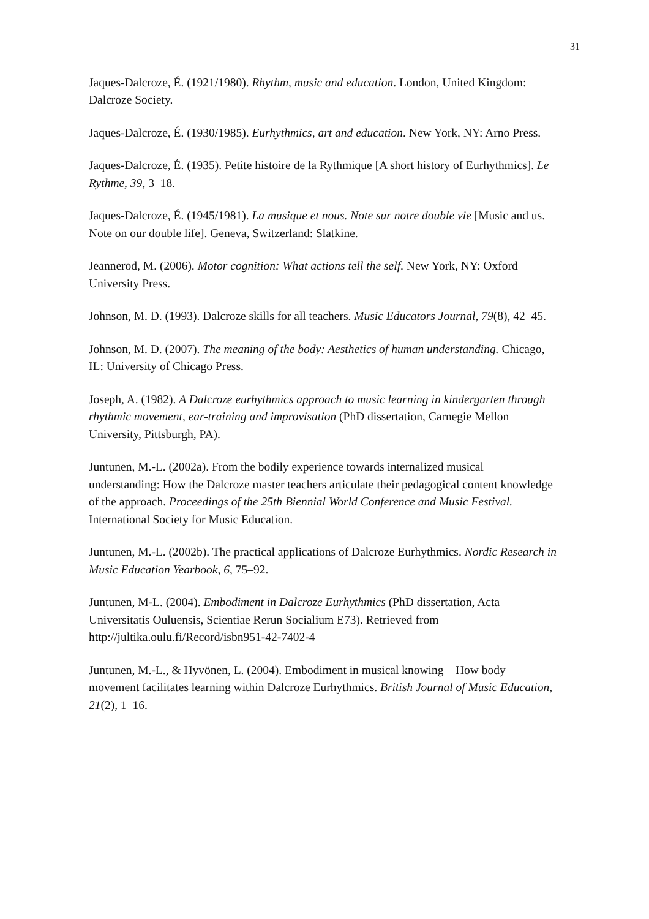31
Jaques-Dalcroze, É. (1921/1980). Rhythm, music and education. London, United Kingdom: Dalcroze Society.
Jaques-Dalcroze, É. (1930/1985). Eurhythmics, art and education. New York, NY: Arno Press.
Jaques-Dalcroze, É. (1935). Petite histoire de la Rythmique [A short history of Eurhythmics]. Le Rythme, 39, 3–18.
Jaques-Dalcroze, É. (1945/1981). La musique et nous. Note sur notre double vie [Music and us. Note on our double life]. Geneva, Switzerland: Slatkine.
Jeannerod, M. (2006). Motor cognition: What actions tell the self. New York, NY: Oxford University Press.
Johnson, M. D. (1993). Dalcroze skills for all teachers. Music Educators Journal, 79(8), 42–45.
Johnson, M. D. (2007). The meaning of the body: Aesthetics of human understanding. Chicago, IL: University of Chicago Press.
Joseph, A. (1982). A Dalcroze eurhythmics approach to music learning in kindergarten through rhythmic movement, ear-training and improvisation (PhD dissertation, Carnegie Mellon University, Pittsburgh, PA).
Juntunen, M.-L. (2002a). From the bodily experience towards internalized musical understanding: How the Dalcroze master teachers articulate their pedagogical content knowledge of the approach. Proceedings of the 25th Biennial World Conference and Music Festival. International Society for Music Education.
Juntunen, M.-L. (2002b). The practical applications of Dalcroze Eurhythmics. Nordic Research in Music Education Yearbook, 6, 75–92.
Juntunen, M-L. (2004). Embodiment in Dalcroze Eurhythmics (PhD dissertation, Acta Universitatis Ouluensis, Scientiae Rerun Socialium E73). Retrieved from http://jultika.oulu.fi/Record/isbn951-42-7402-4
Juntunen, M.-L., & Hyvönen, L. (2004). Embodiment in musical knowing—How body movement facilitates learning within Dalcroze Eurhythmics. British Journal of Music Education, 21(2), 1–16.